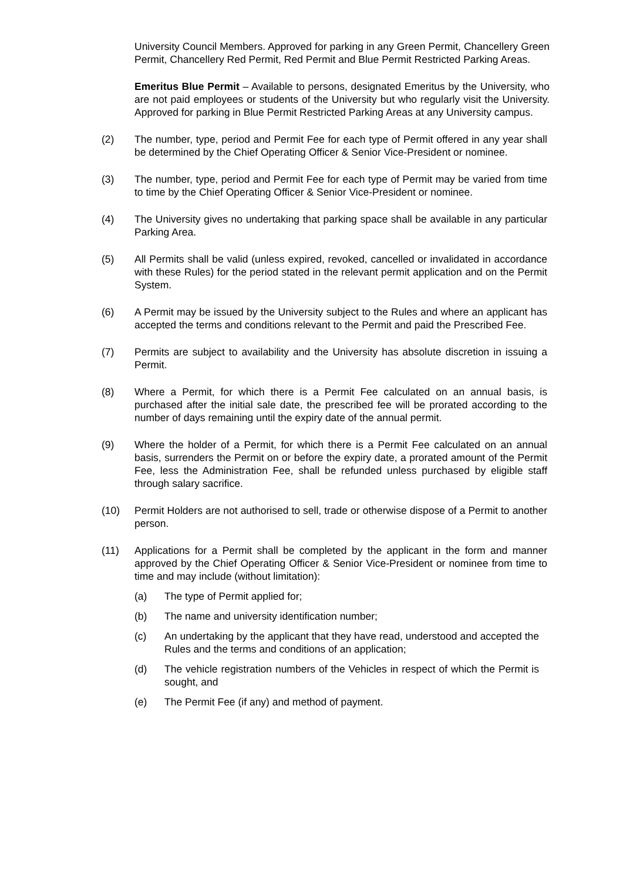University Council Members. Approved for parking in any Green Permit, Chancellery Green Permit, Chancellery Red Permit, Red Permit and Blue Permit Restricted Parking Areas.
Emeritus Blue Permit – Available to persons, designated Emeritus by the University, who are not paid employees or students of the University but who regularly visit the University. Approved for parking in Blue Permit Restricted Parking Areas at any University campus.
(2) The number, type, period and Permit Fee for each type of Permit offered in any year shall be determined by the Chief Operating Officer & Senior Vice-President or nominee.
(3) The number, type, period and Permit Fee for each type of Permit may be varied from time to time by the Chief Operating Officer & Senior Vice-President or nominee.
(4) The University gives no undertaking that parking space shall be available in any particular Parking Area.
(5) All Permits shall be valid (unless expired, revoked, cancelled or invalidated in accordance with these Rules) for the period stated in the relevant permit application and on the Permit System.
(6) A Permit may be issued by the University subject to the Rules and where an applicant has accepted the terms and conditions relevant to the Permit and paid the Prescribed Fee.
(7) Permits are subject to availability and the University has absolute discretion in issuing a Permit.
(8) Where a Permit, for which there is a Permit Fee calculated on an annual basis, is purchased after the initial sale date, the prescribed fee will be prorated according to the number of days remaining until the expiry date of the annual permit.
(9) Where the holder of a Permit, for which there is a Permit Fee calculated on an annual basis, surrenders the Permit on or before the expiry date, a prorated amount of the Permit Fee, less the Administration Fee, shall be refunded unless purchased by eligible staff through salary sacrifice.
(10) Permit Holders are not authorised to sell, trade or otherwise dispose of a Permit to another person.
(11) Applications for a Permit shall be completed by the applicant in the form and manner approved by the Chief Operating Officer & Senior Vice-President or nominee from time to time and may include (without limitation):
(a) The type of Permit applied for;
(b) The name and university identification number;
(c) An undertaking by the applicant that they have read, understood and accepted the Rules and the terms and conditions of an application;
(d) The vehicle registration numbers of the Vehicles in respect of which the Permit is sought, and
(e) The Permit Fee (if any) and method of payment.